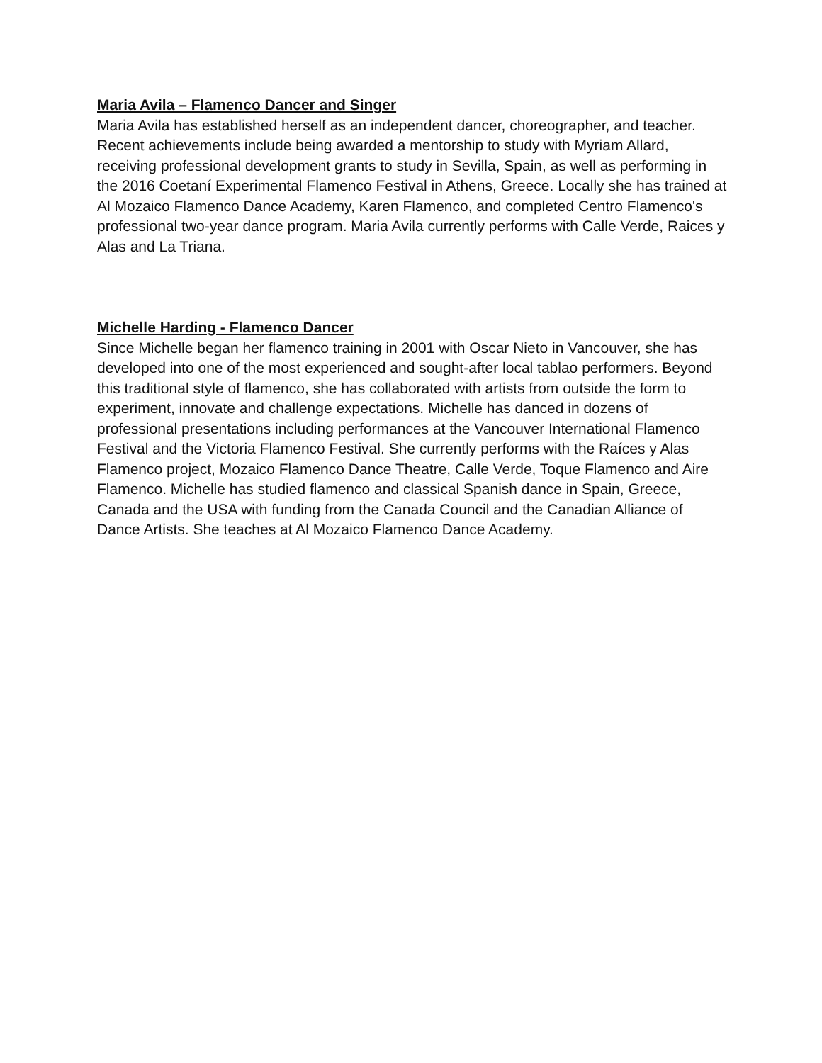Maria Avila – Flamenco Dancer and Singer
Maria Avila has established herself as an independent dancer, choreographer, and teacher. Recent achievements include being awarded a mentorship to study with Myriam Allard, receiving professional development grants to study in Sevilla, Spain, as well as performing in the 2016 Coetaní Experimental Flamenco Festival in Athens, Greece. Locally she has trained at Al Mozaico Flamenco Dance Academy, Karen Flamenco, and completed Centro Flamenco's professional two-year dance program. Maria Avila currently performs with Calle Verde, Raices y Alas and La Triana.
Michelle Harding - Flamenco Dancer
Since Michelle began her flamenco training in 2001 with Oscar Nieto in Vancouver, she has developed into one of the most experienced and sought-after local tablao performers. Beyond this traditional style of flamenco, she has collaborated with artists from outside the form to experiment, innovate and challenge expectations. Michelle has danced in dozens of professional presentations including performances at the Vancouver International Flamenco Festival and the Victoria Flamenco Festival. She currently performs with the Raíces y Alas Flamenco project, Mozaico Flamenco Dance Theatre, Calle Verde, Toque Flamenco and Aire Flamenco. Michelle has studied flamenco and classical Spanish dance in Spain, Greece, Canada and the USA with funding from the Canada Council and the Canadian Alliance of Dance Artists. She teaches at Al Mozaico Flamenco Dance Academy.